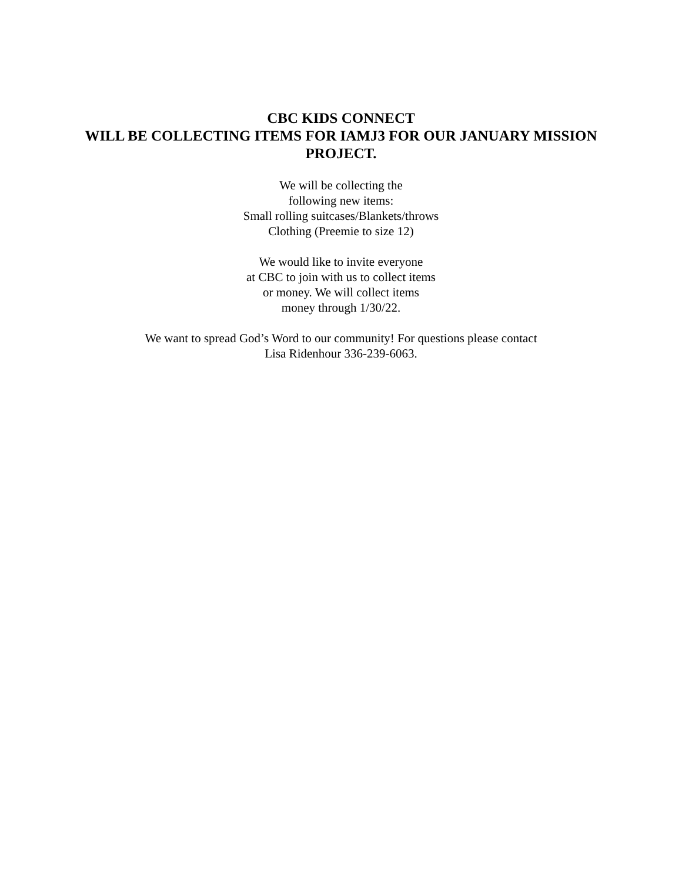CBC KIDS CONNECT
WILL BE COLLECTING ITEMS FOR IAMJ3 FOR OUR JANUARY MISSION PROJECT.
We will be collecting the
following new items:
Small rolling suitcases/Blankets/throws
Clothing (Preemie to size 12)
We would like to invite everyone
at CBC to join with us to collect items
or money. We will collect items
money through 1/30/22.
We want to spread God’s Word to our community! For questions please contact
Lisa Ridenhour 336-239-6063.